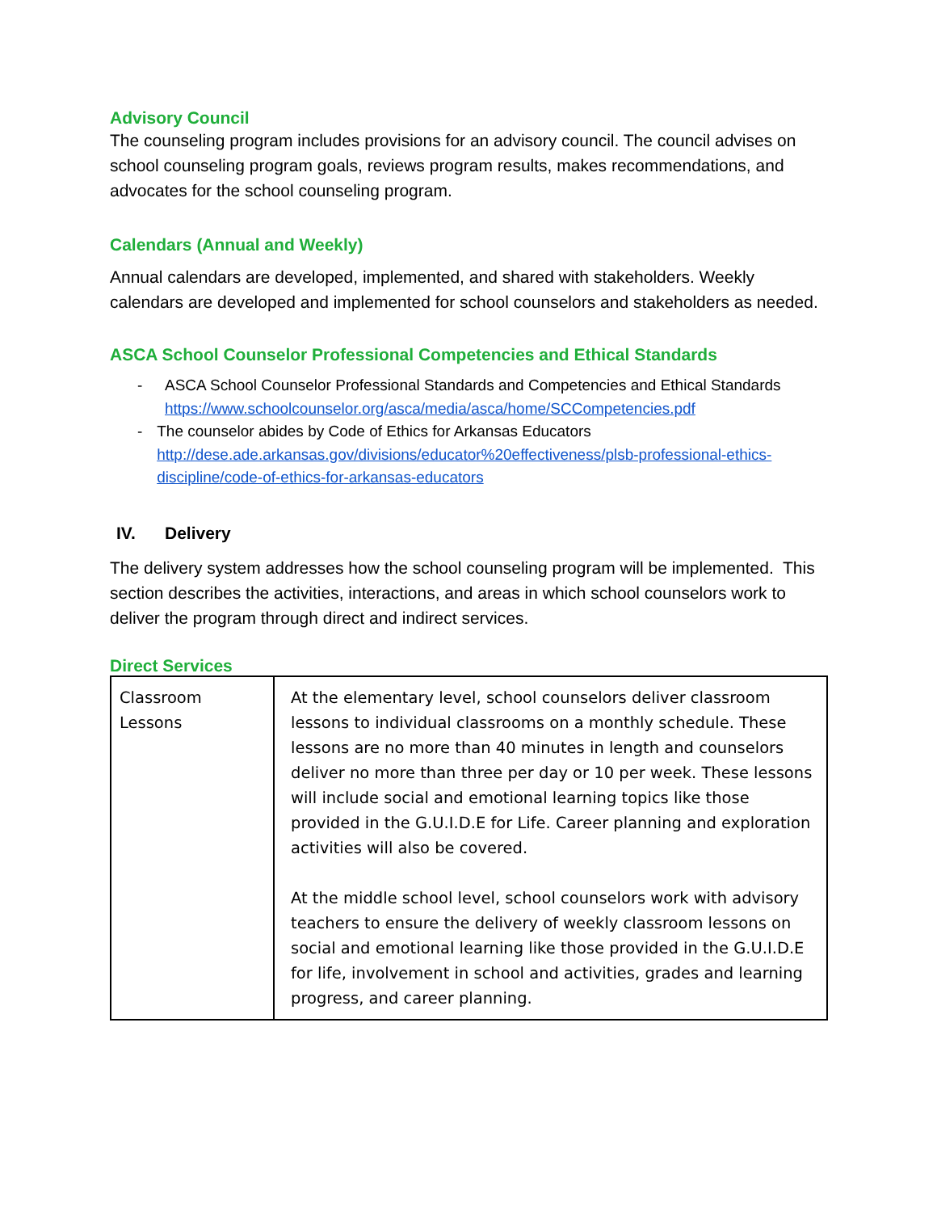Advisory Council
The counseling program includes provisions for an advisory council. The council advises on school counseling program goals, reviews program results, makes recommendations, and advocates for the school counseling program.
Calendars (Annual and Weekly)
Annual calendars are developed, implemented, and shared with stakeholders. Weekly calendars are developed and implemented for school counselors and stakeholders as needed.
ASCA School Counselor Professional Competencies and Ethical Standards
- ASCA School Counselor Professional Standards and Competencies and Ethical Standards
https://www.schoolcounselor.org/asca/media/asca/home/SCCompetencies.pdf
- The counselor abides by Code of Ethics for Arkansas Educators
http://dese.ade.arkansas.gov/divisions/educator%20effectiveness/plsb-professional-ethics-discipline/code-of-ethics-for-arkansas-educators
IV. Delivery
The delivery system addresses how the school counseling program will be implemented. This section describes the activities, interactions, and areas in which school counselors work to deliver the program through direct and indirect services.
Direct Services
| Classroom Lessons | At the elementary level, school counselors deliver classroom lessons to individual classrooms on a monthly schedule. These lessons are no more than 40 minutes in length and counselors deliver no more than three per day or 10 per week. These lessons will include social and emotional learning topics like those provided in the G.U.I.D.E for Life. Career planning and exploration activities will also be covered. At the middle school level, school counselors work with advisory teachers to ensure the delivery of weekly classroom lessons on social and emotional learning like those provided in the G.U.I.D.E for life, involvement in school and activities, grades and learning progress, and career planning. |